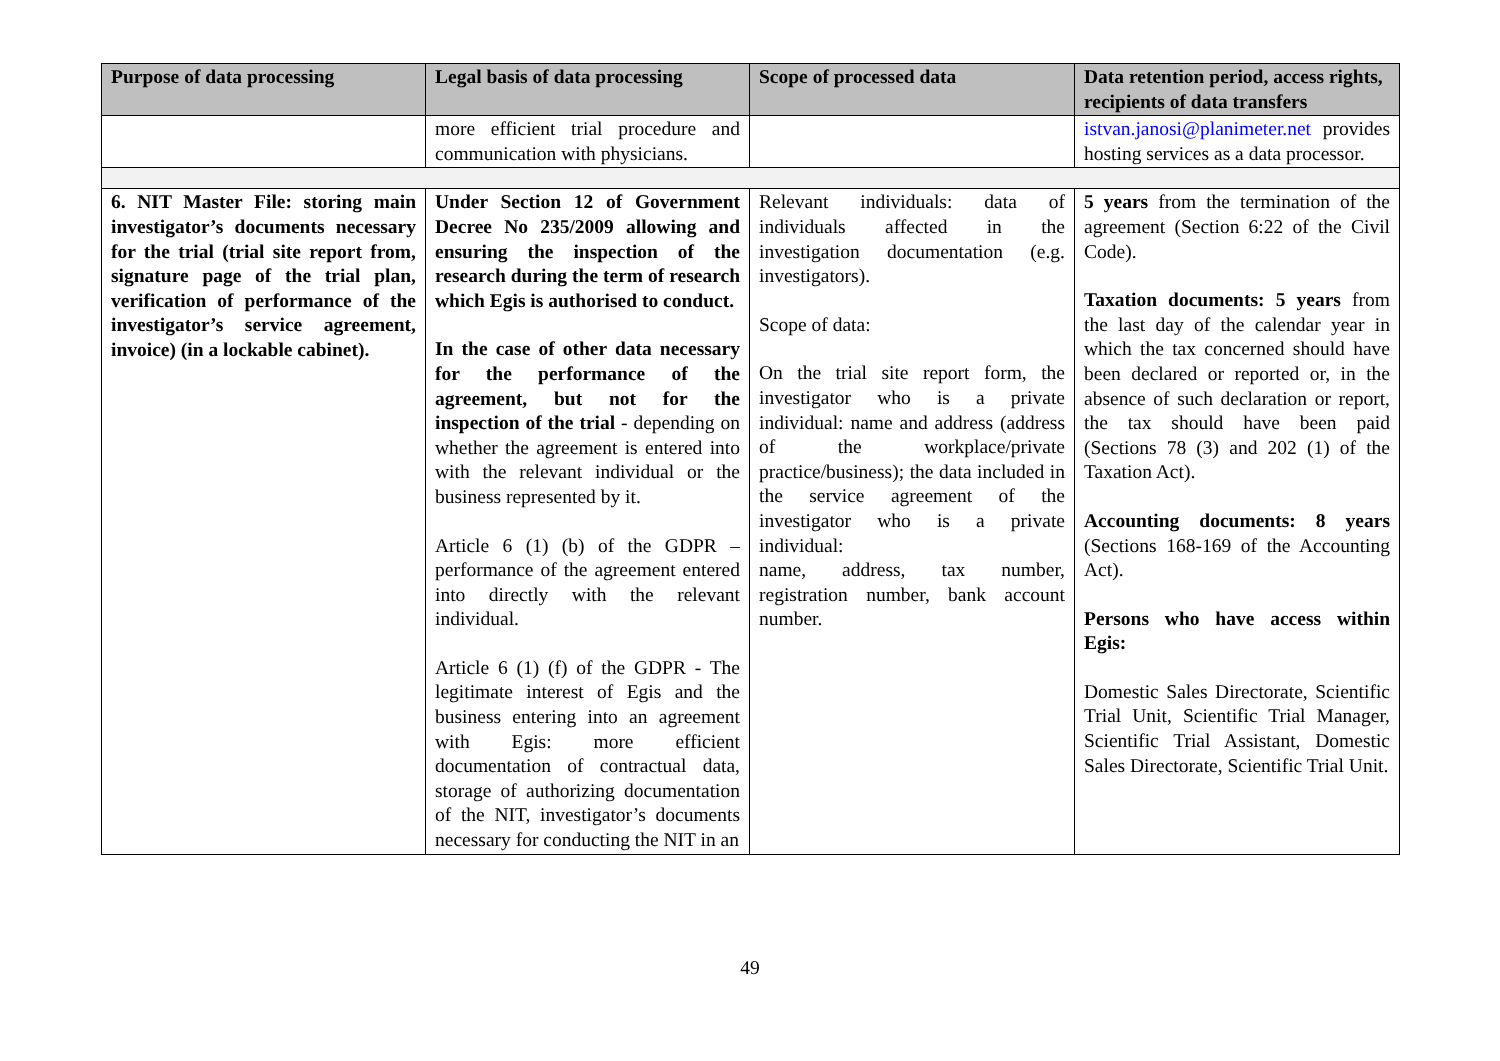| Purpose of data processing | Legal basis of data processing | Scope of processed data | Data retention period, access rights, recipients of data transfers |
| --- | --- | --- | --- |
| | more efficient trial procedure and communication with physicians. | | istvan.janosi@planimeter.net provides hosting services as a data processor. |
| 6. NIT Master File: storing main investigator’s documents necessary for the trial (trial site report from, signature page of the trial plan, verification of performance of the investigator’s service agreement, invoice) (in a lockable cabinet). | Under Section 12 of Government Decree No 235/2009 allowing and ensuring the inspection of the research during the term of research which Egis is authorised to conduct. In the case of other data necessary for the performance of the agreement, but not for the inspection of the trial - depending on whether the agreement is entered into with the relevant individual or the business represented by it. Article 6 (1) (b) of the GDPR – performance of the agreement entered into directly with the relevant individual. Article 6 (1) (f) of the GDPR - The legitimate interest of Egis and the business entering into an agreement with Egis: more efficient documentation of contractual data, storage of authorizing documentation of the NIT, investigator’s documents necessary for conducting the NIT in an | Relevant individuals: data of individuals affected in the investigation documentation (e.g. investigators). Scope of data: On the trial site report form, the investigator who is a private individual: name and address (address of the workplace/private practice/business); the data included in the service agreement of the investigator who is a private individual: name, address, tax number, registration number, bank account number. | 5 years from the termination of the agreement (Section 6:22 of the Civil Code). Taxation documents: 5 years from the last day of the calendar year in which the tax concerned should have been declared or reported or, in the absence of such declaration or report, the tax should have been paid (Sections 78 (3) and 202 (1) of the Taxation Act). Accounting documents: 8 years (Sections 168-169 of the Accounting Act). Persons who have access within Egis: Domestic Sales Directorate, Scientific Trial Unit, Scientific Trial Manager, Scientific Trial Assistant, Domestic Sales Directorate, Scientific Trial Unit. |
49